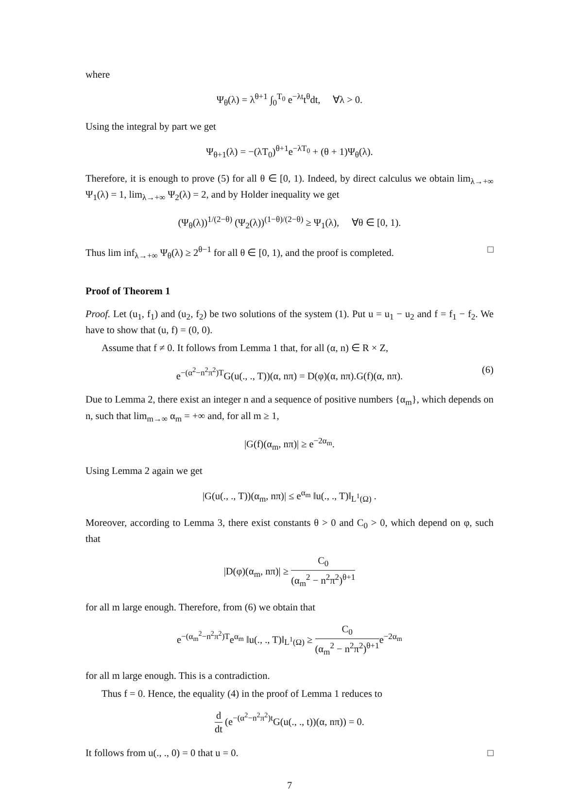where
Ψ<sub>θ</sub>(λ) = λ<sup>θ+1</sup> ∫<sub>0</sub><sup>T<sub>0</sub></sup> e<sup>−λt</sup>t<sup>θ</sup>dt, ∀λ > 0.
Using the integral by part we get
Ψ<sub>θ+1</sub>(λ) = −(λT<sub>0</sub>)<sup>θ+1</sup>e<sup>−λT<sub>0</sub></sup> + (θ + 1)Ψ<sub>θ</sub>(λ).
Therefore, it is enough to prove (5) for all θ ∈ [0, 1). Indeed, by direct calculus we obtain lim<sub>λ→+∞</sub> Ψ<sub>1</sub>(λ) = 1, lim<sub>λ→+∞</sub> Ψ<sub>2</sub>(λ) = 2, and by Holder inequality we get
(Ψ<sub>θ</sub>(λ))<sup>1/(2−θ)</sup> (Ψ<sub>2</sub>(λ))<sup>(1−θ)/(2−θ)</sup> ≥ Ψ<sub>1</sub>(λ), ∀θ ∈ [0, 1).
Thus lim inf<sub>λ→+∞</sub> Ψ<sub>θ</sub>(λ) ≥ 2<sup>θ−1</sup> for all θ ∈ [0, 1), and the proof is completed. □
Proof of Theorem 1
Proof. Let (u<sub>1</sub>, f<sub>1</sub>) and (u<sub>2</sub>, f<sub>2</sub>) be two solutions of the system (1). Put u = u<sub>1</sub> − u<sub>2</sub> and f = f<sub>1</sub> − f<sub>2</sub>. We have to show that (u, f) = (0, 0).
Assume that f ≠ 0. It follows from Lemma 1 that, for all (α, n) ∈ R × Z,
e<sup>−(α<sup>2</sup>−n<sup>2</sup>π<sup>2</sup>)T</sup>G(u(., ., T))(α, nπ) = D(φ)(α, nπ).G(f)(α, nπ). (6)
Due to Lemma 2, there exist an integer n and a sequence of positive numbers {α<sub>m</sub>}, which depends on n, such that lim<sub>m→∞</sub> α<sub>m</sub> = +∞ and, for all m ≥ 1,
|G(f)(α<sub>m</sub>, nπ)| ≥ e<sup>−2α<sub>m</sub></sup>.
Using Lemma 2 again we get
|G(u(., ., T))(α<sub>m</sub>, nπ)| ≤ e<sup>α<sub>m</sub></sup> ‖u(., ., T)‖<sub>L<sup>1</sup>(Ω)</sub> .
Moreover, according to Lemma 3, there exist constants θ > 0 and C<sub>0</sub> > 0, which depend on φ, such that
|D(φ)(α<sub>m</sub>, nπ)| ≥ C<sub>0</sub> (α<sub>m</sub><sup>2</sup> − n<sup>2</sup>π<sup>2</sup>)<sup>θ+1</sup>
for all m large enough. Therefore, from (6) we obtain that
e<sup>−(α<sub>m</sub><sup>2</sup>−n<sup>2</sup>π<sup>2</sup>)T</sup>e<sup>α<sub>m</sub></sup> ‖u(., ., T)‖<sub>L<sup>1</sup>(Ω)</sub> ≥ C<sub>0</sub> (α<sub>m</sub><sup>2</sup> − n<sup>2</sup>π<sup>2</sup>)<sup>θ+1</sup>e<sup>−2α<sub>m</sub></sup>
for all m large enough. This is a contradiction.
Thus f = 0. Hence, the equality (4) in the proof of Lemma 1 reduces to
d dt (e<sup>−(α<sup>2</sup>−n<sup>2</sup>π<sup>2</sup>)t</sup>G(u(., ., t))(α, nπ)) = 0.
It follows from u(., ., 0) = 0 that u = 0. □
7